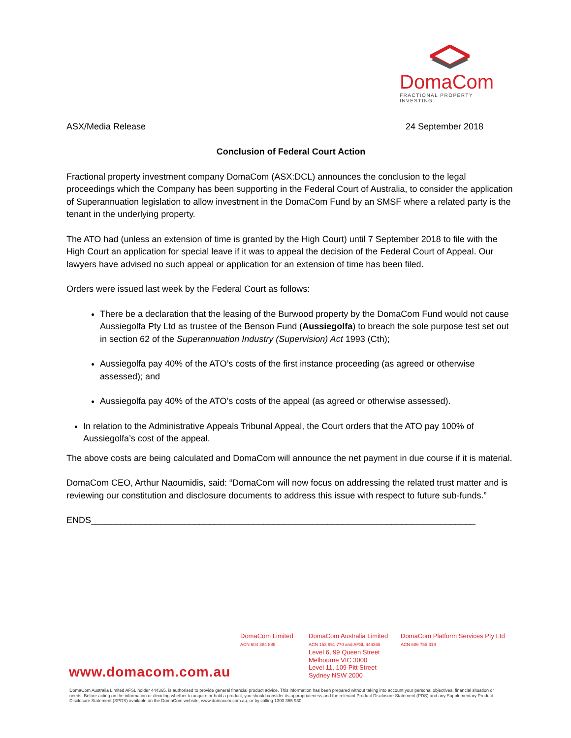DomaCom
FRACTIONAL PROPERTY INVESTING
ASX/Media Release 24 September 2018
Conclusion of Federal Court Action
Fractional property investment company DomaCom (ASX:DCL) announces the conclusion to the legal proceedings which the Company has been supporting in the Federal Court of Australia, to consider the application of Superannuation legislation to allow investment in the DomaCom Fund by an SMSF where a related party is the tenant in the underlying property.
The ATO had (unless an extension of time is granted by the High Court) until 7 September 2018 to file with the High Court an application for special leave if it was to appeal the decision of the Federal Court of Appeal. Our lawyers have advised no such appeal or application for an extension of time has been filed.
Orders were issued last week by the Federal Court as follows:
There be a declaration that the leasing of the Burwood property by the DomaCom Fund would not cause Aussiegolfa Pty Ltd as trustee of the Benson Fund (Aussiegolfa) to breach the sole purpose test set out in section 62 of the Superannuation Industry (Supervision) Act 1993 (Cth);
Aussiegolfa pay 40% of the ATO’s costs of the first instance proceeding (as agreed or otherwise assessed); and
Aussiegolfa pay 40% of the ATO’s costs of the appeal (as agreed or otherwise assessed).
In relation to the Administrative Appeals Tribunal Appeal, the Court orders that the ATO pay 100% of Aussiegolfa’s cost of the appeal.
The above costs are being calculated and DomaCom will announce the net payment in due course if it is material.
DomaCom CEO, Arthur Naoumidis, said: “DomaCom will now focus on addressing the related trust matter and is reviewing our constitution and disclosure documents to address this issue with respect to future sub-funds.”
ENDS______________________________________________________________________________
DomaCom Limited
ACN 604 384 885
DomaCom Australia Limited
ACN 153 951 770 and AFSL 444365
Level 6, 99 Queen Street
Melbourne VIC 3000
Level 11, 109 Pitt Street
Sydney NSW 2000
DomaCom Platform Services Pty Ltd
ACN 606 755 319
www.domacom.com.au
DomaCom Australia Limited AFSL holder 444365, is authorised to provide general financial product advice. This information has been prepared without taking into account your personal objectives, financial situation or needs. Before acting on the information or deciding whether to acquire or hold a product, you should consider its appropriateness and the relevant Product Disclosure Statement (PDS) and any Supplementary Product Disclosure Statement (SPDS) available on the DomaCom website, www.domacom.com.au, or by calling 1300 365 930.